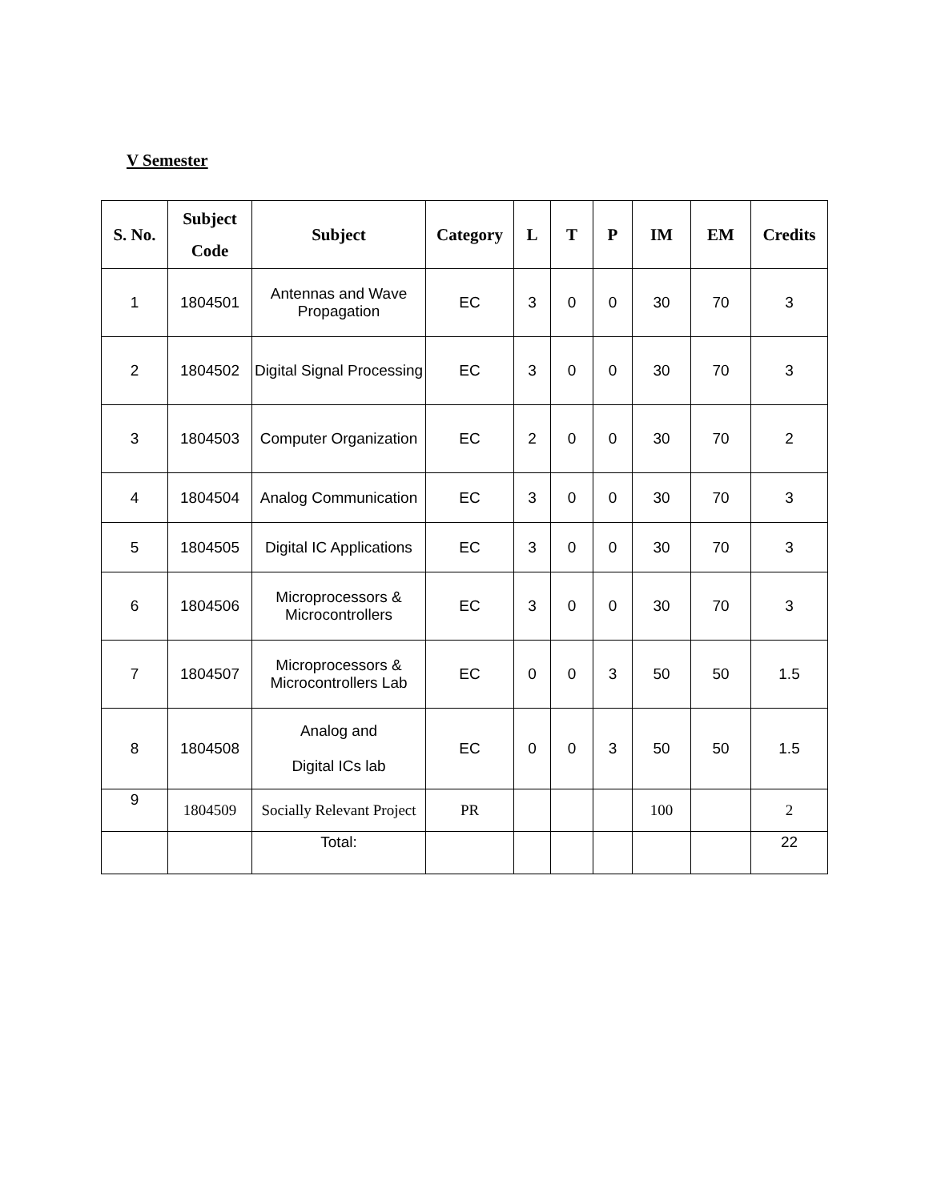V Semester
| S. No. | Subject Code | Subject | Category | L | T | P | IM | EM | Credits |
| --- | --- | --- | --- | --- | --- | --- | --- | --- | --- |
| 1 | 1804501 | Antennas and Wave Propagation | EC | 3 | 0 | 0 | 30 | 70 | 3 |
| 2 | 1804502 | Digital Signal Processing | EC | 3 | 0 | 0 | 30 | 70 | 3 |
| 3 | 1804503 | Computer Organization | EC | 2 | 0 | 0 | 30 | 70 | 2 |
| 4 | 1804504 | Analog Communication | EC | 3 | 0 | 0 | 30 | 70 | 3 |
| 5 | 1804505 | Digital IC Applications | EC | 3 | 0 | 0 | 30 | 70 | 3 |
| 6 | 1804506 | Microprocessors & Microcontrollers | EC | 3 | 0 | 0 | 30 | 70 | 3 |
| 7 | 1804507 | Microprocessors & Microcontrollers Lab | EC | 0 | 0 | 3 | 50 | 50 | 1.5 |
| 8 | 1804508 | Analog and Digital ICs lab | EC | 0 | 0 | 3 | 50 | 50 | 1.5 |
| 9 | 1804509 | Socially Relevant Project | PR | | | | 100 | | 2 |
| | | Total: | | | | | | | 22 |